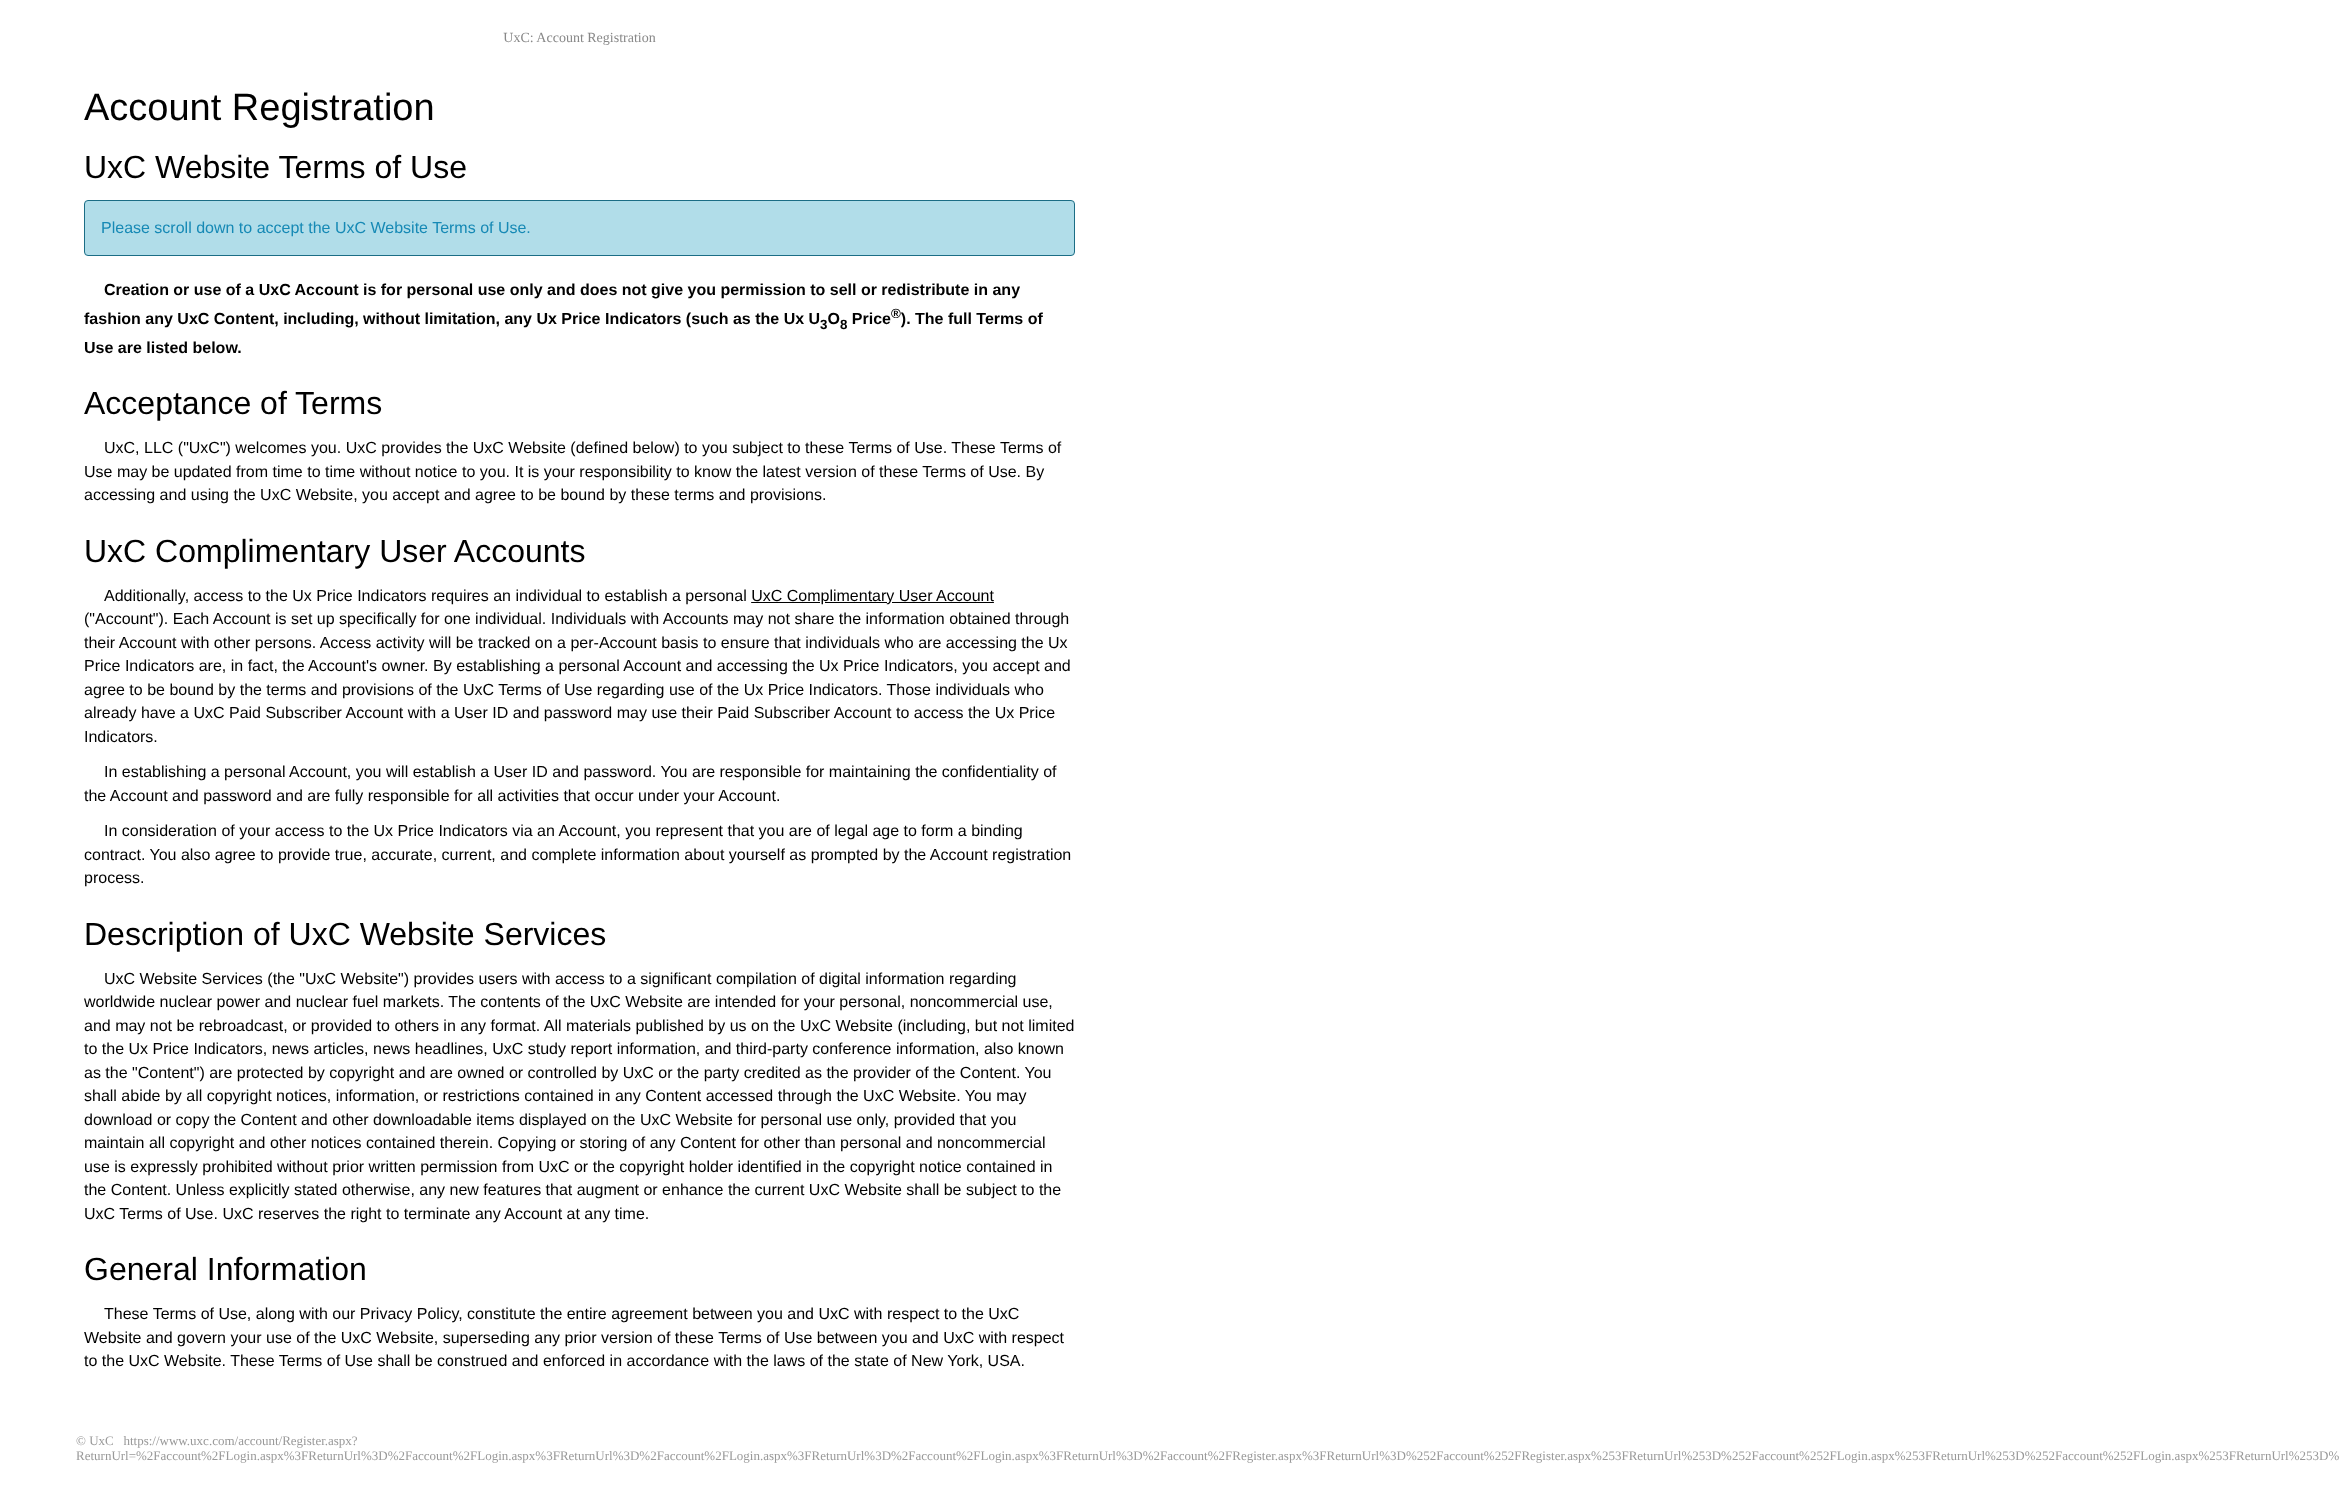UxC: Account Registration
Account Registration
UxC Website Terms of Use
Please scroll down to accept the UxC Website Terms of Use.
Creation or use of a UxC Account is for personal use only and does not give you permission to sell or redistribute in any fashion any UxC Content, including, without limitation, any Ux Price Indicators (such as the Ux U<sub>3</sub>O<sub>8</sub> Price<sup>®</sup>). The full Terms of Use are listed below.
Acceptance of Terms
UxC, LLC ("UxC") welcomes you. UxC provides the UxC Website (defined below) to you subject to these Terms of Use. These Terms of Use may be updated from time to time without notice to you. It is your responsibility to know the latest version of these Terms of Use. By accessing and using the UxC Website, you accept and agree to be bound by these terms and provisions.
UxC Complimentary User Accounts
Additionally, access to the Ux Price Indicators requires an individual to establish a personal UxC Complimentary User Account ("Account"). Each Account is set up specifically for one individual. Individuals with Accounts may not share the information obtained through their Account with other persons. Access activity will be tracked on a per-Account basis to ensure that individuals who are accessing the Ux Price Indicators are, in fact, the Account's owner. By establishing a personal Account and accessing the Ux Price Indicators, you accept and agree to be bound by the terms and provisions of the UxC Terms of Use regarding use of the Ux Price Indicators. Those individuals who already have a UxC Paid Subscriber Account with a User ID and password may use their Paid Subscriber Account to access the Ux Price Indicators.
In establishing a personal Account, you will establish a User ID and password. You are responsible for maintaining the confidentiality of the Account and password and are fully responsible for all activities that occur under your Account.
In consideration of your access to the Ux Price Indicators via an Account, you represent that you are of legal age to form a binding contract. You also agree to provide true, accurate, current, and complete information about yourself as prompted by the Account registration process.
Description of UxC Website Services
UxC Website Services (the "UxC Website") provides users with access to a significant compilation of digital information regarding worldwide nuclear power and nuclear fuel markets. The contents of the UxC Website are intended for your personal, noncommercial use, and may not be rebroadcast, or provided to others in any format. All materials published by us on the UxC Website (including, but not limited to the Ux Price Indicators, news articles, news headlines, UxC study report information, and third-party conference information, also known as the "Content") are protected by copyright and are owned or controlled by UxC or the party credited as the provider of the Content. You shall abide by all copyright notices, information, or restrictions contained in any Content accessed through the UxC Website. You may download or copy the Content and other downloadable items displayed on the UxC Website for personal use only, provided that you maintain all copyright and other notices contained therein. Copying or storing of any Content for other than personal and noncommercial use is expressly prohibited without prior written permission from UxC or the copyright holder identified in the copyright notice contained in the Content. Unless explicitly stated otherwise, any new features that augment or enhance the current UxC Website shall be subject to the UxC Terms of Use. UxC reserves the right to terminate any Account at any time.
General Information
These Terms of Use, along with our Privacy Policy, constitute the entire agreement between you and UxC with respect to the UxC Website and govern your use of the UxC Website, superseding any prior version of these Terms of Use between you and UxC with respect to the UxC Website. These Terms of Use shall be construed and enforced in accordance with the laws of the state of New York, USA.
© UxC https://www.uxc.com/account/Register.aspx?ReturnUrl=%2Faccount%2FLogin.aspx%3FReturnUrl%3D%2Faccount%2FLogin.aspx%3FReturnUrl%3D%2Faccount%2FLogin.aspx%3FReturnUrl%3D%2Faccount%2FLogin.aspx%3FReturnUrl%3D%2Faccount%2FRegister.aspx%3FReturnUrl%3D%252Faccount%252FRegister.aspx%253FReturnUrl%253D%252Faccount%252FLogin.aspx%253FReturnUrl%253D%252Faccount%252FLogin.aspx%253FReturnUrl%253D%